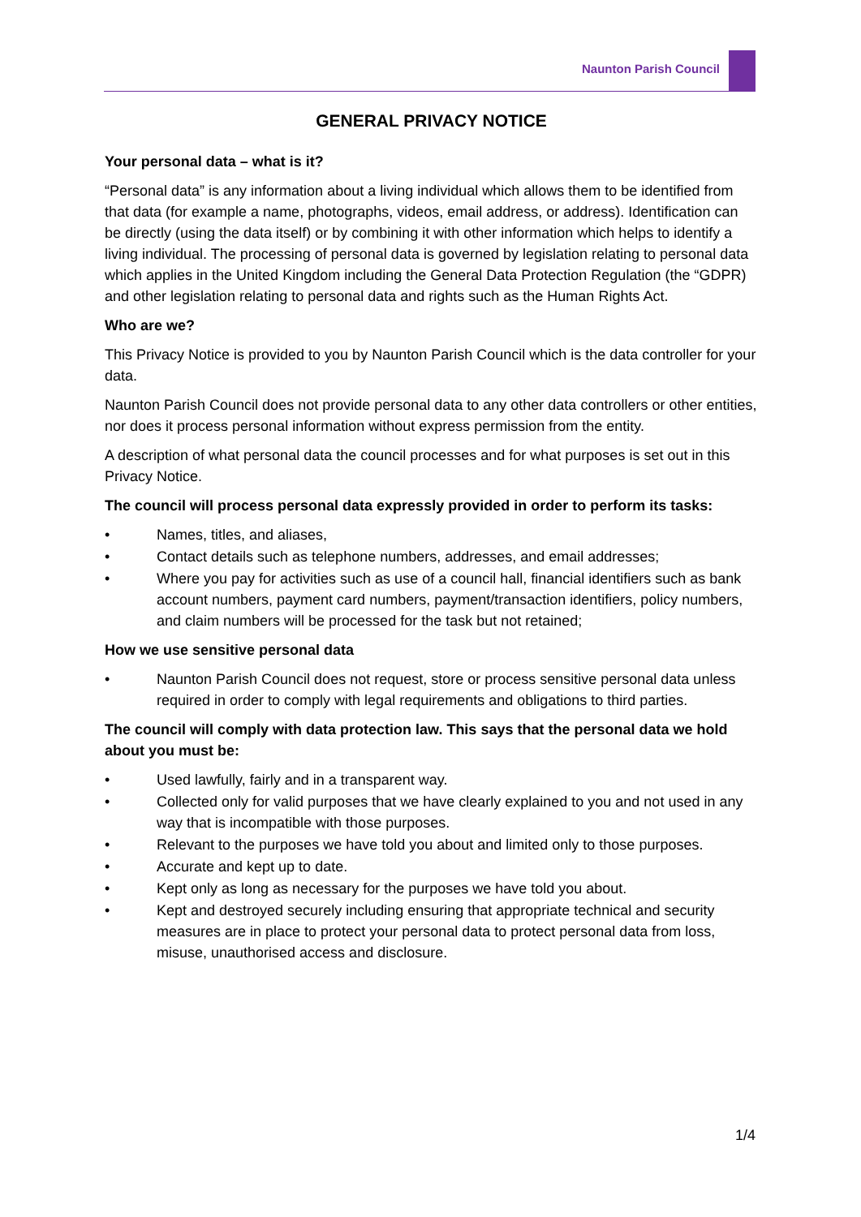Naunton Parish Council
GENERAL PRIVACY NOTICE
Your personal data – what is it?
“Personal data” is any information about a living individual which allows them to be identified from that data (for example a name, photographs, videos, email address, or address). Identification can be directly (using the data itself) or by combining it with other information which helps to identify a living individual. The processing of personal data is governed by legislation relating to personal data which applies in the United Kingdom including the General Data Protection Regulation (the “GDPR) and other legislation relating to personal data and rights such as the Human Rights Act.
Who are we?
This Privacy Notice is provided to you by Naunton Parish Council which is the data controller for your data.
Naunton Parish Council does not provide personal data to any other data controllers or other entities, nor does it process personal information without express permission from the entity.
A description of what personal data the council processes and for what purposes is set out in this Privacy Notice.
The council will process personal data expressly provided in order to perform its tasks:
• Names, titles, and aliases,
• Contact details such as telephone numbers, addresses, and email addresses;
• Where you pay for activities such as use of a council hall, financial identifiers such as bank account numbers, payment card numbers, payment/transaction identifiers, policy numbers, and claim numbers will be processed for the task but not retained;
How we use sensitive personal data
• Naunton Parish Council does not request, store or process sensitive personal data unless required in order to comply with legal requirements and obligations to third parties.
The council will comply with data protection law. This says that the personal data we hold about you must be:
• Used lawfully, fairly and in a transparent way.
• Collected only for valid purposes that we have clearly explained to you and not used in any way that is incompatible with those purposes.
• Relevant to the purposes we have told you about and limited only to those purposes.
• Accurate and kept up to date.
• Kept only as long as necessary for the purposes we have told you about.
• Kept and destroyed securely including ensuring that appropriate technical and security measures are in place to protect your personal data to protect personal data from loss, misuse, unauthorised access and disclosure.
1/4